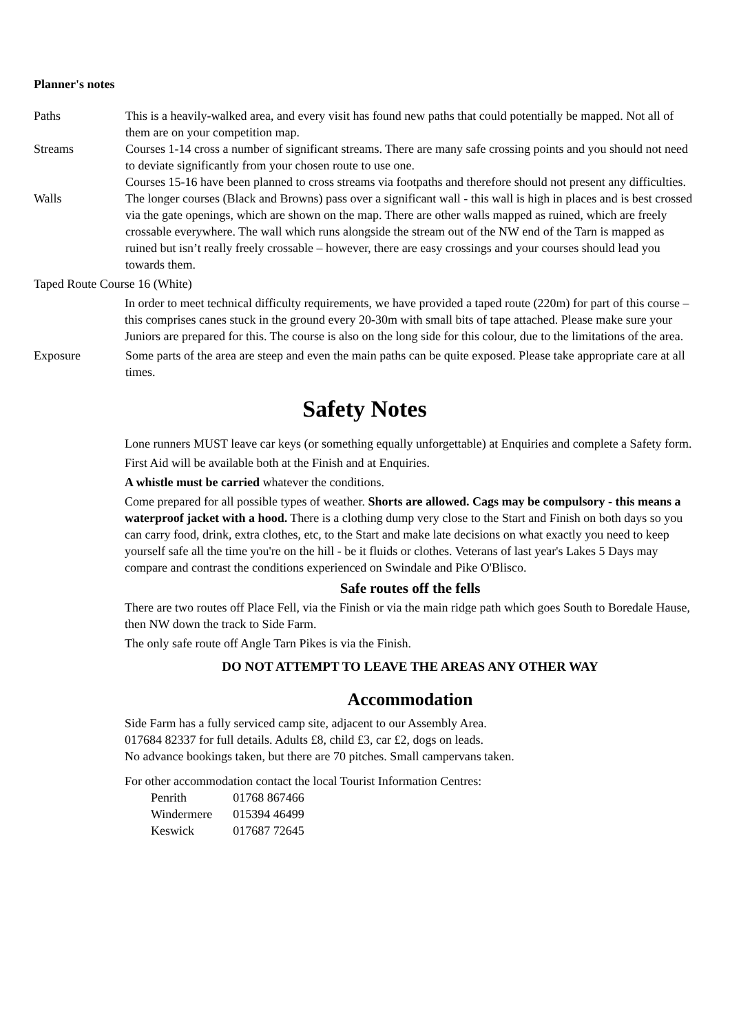Planner's notes
Paths This is a heavily-walked area, and every visit has found new paths that could potentially be mapped. Not all of them are on your competition map.
Streams Courses 1-14 cross a number of significant streams. There are many safe crossing points and you should not need to deviate significantly from your chosen route to use one.
Courses 15-16 have been planned to cross streams via footpaths and therefore should not present any difficulties.
Walls The longer courses (Black and Browns) pass over a significant wall - this wall is high in places and is best crossed via the gate openings, which are shown on the map. There are other walls mapped as ruined, which are freely crossable everywhere. The wall which runs alongside the stream out of the NW end of the Tarn is mapped as ruined but isn’t really freely crossable – however, there are easy crossings and your courses should lead you towards them.
Taped Route Course 16 (White)
In order to meet technical difficulty requirements, we have provided a taped route (220m) for part of this course – this comprises canes stuck in the ground every 20-30m with small bits of tape attached. Please make sure your Juniors are prepared for this. The course is also on the long side for this colour, due to the limitations of the area.
Exposure Some parts of the area are steep and even the main paths can be quite exposed. Please take appropriate care at all times.
Safety Notes
Lone runners MUST leave car keys (or something equally unforgettable) at Enquiries and complete a Safety form.
First Aid will be available both at the Finish and at Enquiries.
A whistle must be carried whatever the conditions.
Come prepared for all possible types of weather. Shorts are allowed. Cags may be compulsory - this means a waterproof jacket with a hood. There is a clothing dump very close to the Start and Finish on both days so you can carry food, drink, extra clothes, etc, to the Start and make late decisions on what exactly you need to keep yourself safe all the time you're on the hill - be it fluids or clothes. Veterans of last year's Lakes 5 Days may compare and contrast the conditions experienced on Swindale and Pike O'Blisco.
Safe routes off the fells
There are two routes off Place Fell, via the Finish or via the main ridge path which goes South to Boredale Hause, then NW down the track to Side Farm.
The only safe route off Angle Tarn Pikes is via the Finish.
DO NOT ATTEMPT TO LEAVE THE AREAS ANY OTHER WAY
Accommodation
Side Farm has a fully serviced camp site, adjacent to our Assembly Area.
017684 82337 for full details. Adults £8, child £3, car £2, dogs on leads.
No advance bookings taken, but there are 70 pitches. Small campervans taken.
For other accommodation contact the local Tourist Information Centres:
| Penrith | 01768 867466 |
| Windermere | 015394 46499 |
| Keswick | 017687 72645 |